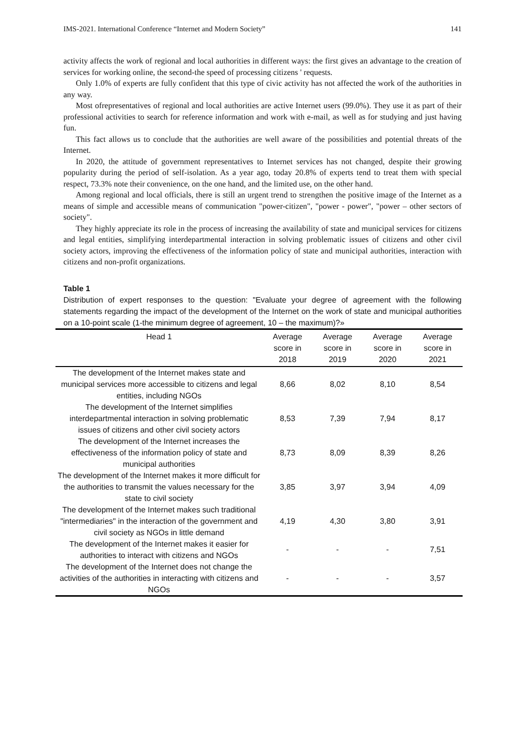IMS-2021. International Conference “Internet and Modern Society” 141
activity affects the work of regional and local authorities in different ways: the first gives an advantage to the creation of services for working online, the second-the speed of processing citizens ' requests.
Only 1.0% of experts are fully confident that this type of civic activity has not affected the work of the authorities in any way.
Most ofrepresentatives of regional and local authorities are active Internet users (99.0%). They use it as part of their professional activities to search for reference information and work with e-mail, as well as for studying and just having fun.
This fact allows us to conclude that the authorities are well aware of the possibilities and potential threats of the Internet.
In 2020, the attitude of government representatives to Internet services has not changed, despite their growing popularity during the period of self-isolation. As a year ago, today 20.8% of experts tend to treat them with special respect, 73.3% note their convenience, on the one hand, and the limited use, on the other hand.
Among regional and local officials, there is still an urgent trend to strengthen the positive image of the Internet as a means of simple and accessible means of communication "power-citizen", "power - power", "power – other sectors of society".
They highly appreciate its role in the process of increasing the availability of state and municipal services for citizens and legal entities, simplifying interdepartmental interaction in solving problematic issues of citizens and other civil society actors, improving the effectiveness of the information policy of state and municipal authorities, interaction with citizens and non-profit organizations.
Table 1
Distribution of expert responses to the question: "Evaluate your degree of agreement with the following statements regarding the impact of the development of the Internet on the work of state and municipal authorities on a 10-point scale (1-the minimum degree of agreement, 10 – the maximum)?»
| Head 1 | Average score in 2018 | Average score in 2019 | Average score in 2020 | Average score in 2021 |
| --- | --- | --- | --- | --- |
| The development of the Internet makes state and municipal services more accessible to citizens and legal entities, including NGOs | 8,66 | 8,02 | 8,10 | 8,54 |
| The development of the Internet simplifies interdepartmental interaction in solving problematic issues of citizens and other civil society actors | 8,53 | 7,39 | 7,94 | 8,17 |
| The development of the Internet increases the effectiveness of the information policy of state and municipal authorities | 8,73 | 8,09 | 8,39 | 8,26 |
| The development of the Internet makes it more difficult for the authorities to transmit the values necessary for the state to civil society | 3,85 | 3,97 | 3,94 | 4,09 |
| The development of the Internet makes such traditional "intermediaries" in the interaction of the government and civil society as NGOs in little demand | 4,19 | 4,30 | 3,80 | 3,91 |
| The development of the Internet makes it easier for authorities to interact with citizens and NGOs | - | - | - | 7,51 |
| The development of the Internet does not change the activities of the authorities in interacting with citizens and NGOs | - | - | - | 3,57 |